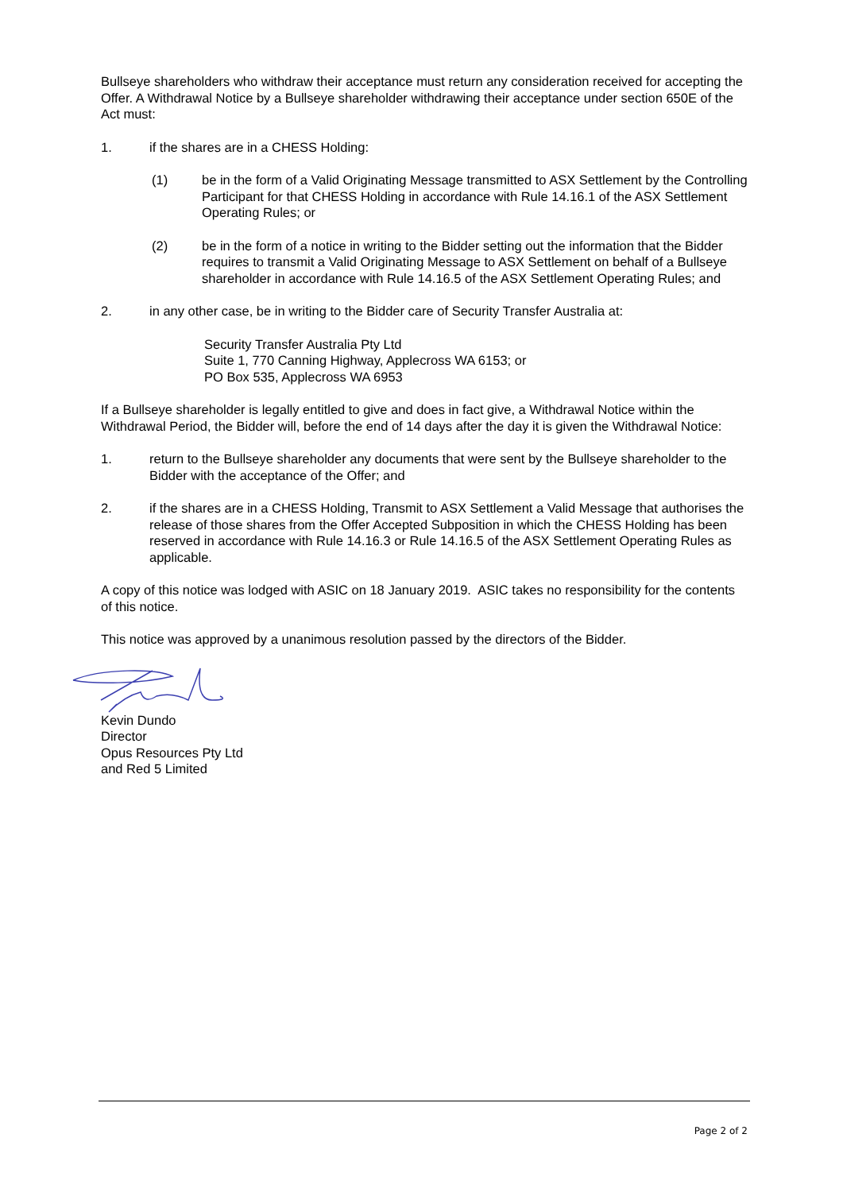Bullseye shareholders who withdraw their acceptance must return any consideration received for accepting the Offer. A Withdrawal Notice by a Bullseye shareholder withdrawing their acceptance under section 650E of the Act must:
1. if the shares are in a CHESS Holding:
(1) be in the form of a Valid Originating Message transmitted to ASX Settlement by the Controlling Participant for that CHESS Holding in accordance with Rule 14.16.1 of the ASX Settlement Operating Rules; or
(2) be in the form of a notice in writing to the Bidder setting out the information that the Bidder requires to transmit a Valid Originating Message to ASX Settlement on behalf of a Bullseye shareholder in accordance with Rule 14.16.5 of the ASX Settlement Operating Rules; and
2. in any other case, be in writing to the Bidder care of Security Transfer Australia at:
Security Transfer Australia Pty Ltd
Suite 1, 770 Canning Highway, Applecross WA 6153; or
PO Box 535, Applecross WA 6953
If a Bullseye shareholder is legally entitled to give and does in fact give, a Withdrawal Notice within the Withdrawal Period, the Bidder will, before the end of 14 days after the day it is given the Withdrawal Notice:
1. return to the Bullseye shareholder any documents that were sent by the Bullseye shareholder to the Bidder with the acceptance of the Offer; and
2. if the shares are in a CHESS Holding, Transmit to ASX Settlement a Valid Message that authorises the release of those shares from the Offer Accepted Subposition in which the CHESS Holding has been reserved in accordance with Rule 14.16.3 or Rule 14.16.5 of the ASX Settlement Operating Rules as applicable.
A copy of this notice was lodged with ASIC on 18 January 2019. ASIC takes no responsibility for the contents of this notice.
This notice was approved by a unanimous resolution passed by the directors of the Bidder.
Kevin Dundo
Director
Opus Resources Pty Ltd
and Red 5 Limited
Page 2 of 2